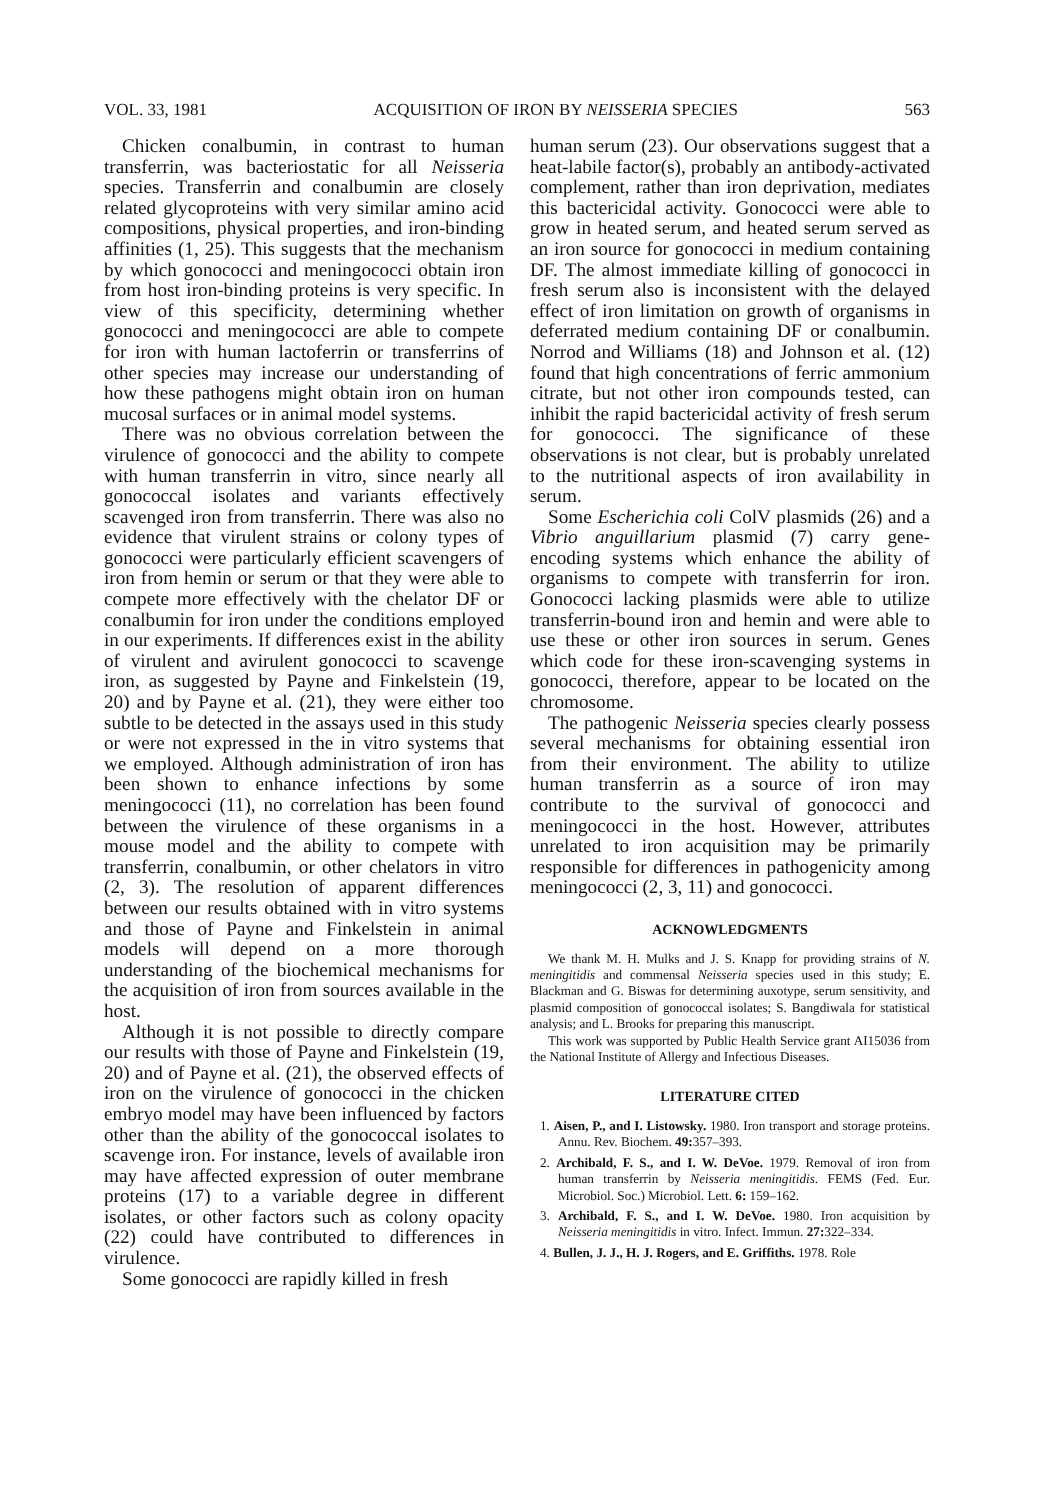VOL. 33, 1981 ACQUISITION OF IRON BY NEISSERIA SPECIES 563
Chicken conalbumin, in contrast to human transferrin, was bacteriostatic for all Neisseria species. Transferrin and conalbumin are closely related glycoproteins with very similar amino acid compositions, physical properties, and iron-binding affinities (1, 25). This suggests that the mechanism by which gonococci and meningococci obtain iron from host iron-binding proteins is very specific. In view of this specificity, determining whether gonococci and meningococci are able to compete for iron with human lactoferrin or transferrins of other species may increase our understanding of how these pathogens might obtain iron on human mucosal surfaces or in animal model systems.
There was no obvious correlation between the virulence of gonococci and the ability to compete with human transferrin in vitro, since nearly all gonococcal isolates and variants effectively scavenged iron from transferrin. There was also no evidence that virulent strains or colony types of gonococci were particularly efficient scavengers of iron from hemin or serum or that they were able to compete more effectively with the chelator DF or conalbumin for iron under the conditions employed in our experiments. If differences exist in the ability of virulent and avirulent gonococci to scavenge iron, as suggested by Payne and Finkelstein (19, 20) and by Payne et al. (21), they were either too subtle to be detected in the assays used in this study or were not expressed in the in vitro systems that we employed. Although administration of iron has been shown to enhance infections by some meningococci (11), no correlation has been found between the virulence of these organisms in a mouse model and the ability to compete with transferrin, conalbumin, or other chelators in vitro (2, 3). The resolution of apparent differences between our results obtained with in vitro systems and those of Payne and Finkelstein in animal models will depend on a more thorough understanding of the biochemical mechanisms for the acquisition of iron from sources available in the host.
Although it is not possible to directly compare our results with those of Payne and Finkelstein (19, 20) and of Payne et al. (21), the observed effects of iron on the virulence of gonococci in the chicken embryo model may have been influenced by factors other than the ability of the gonococcal isolates to scavenge iron. For instance, levels of available iron may have affected expression of outer membrane proteins (17) to a variable degree in different isolates, or other factors such as colony opacity (22) could have contributed to differences in virulence.
Some gonococci are rapidly killed in fresh
human serum (23). Our observations suggest that a heat-labile factor(s), probably an antibody-activated complement, rather than iron deprivation, mediates this bactericidal activity. Gonococci were able to grow in heated serum, and heated serum served as an iron source for gonococci in medium containing DF. The almost immediate killing of gonococci in fresh serum also is inconsistent with the delayed effect of iron limitation on growth of organisms in deferrated medium containing DF or conalbumin. Norrod and Williams (18) and Johnson et al. (12) found that high concentrations of ferric ammonium citrate, but not other iron compounds tested, can inhibit the rapid bactericidal activity of fresh serum for gonococci. The significance of these observations is not clear, but is probably unrelated to the nutritional aspects of iron availability in serum.
Some Escherichia coli ColV plasmids (26) and a Vibrio anguillarium plasmid (7) carry gene-encoding systems which enhance the ability of organisms to compete with transferrin for iron. Gonococci lacking plasmids were able to utilize transferrin-bound iron and hemin and were able to use these or other iron sources in serum. Genes which code for these iron-scavenging systems in gonococci, therefore, appear to be located on the chromosome.
The pathogenic Neisseria species clearly possess several mechanisms for obtaining essential iron from their environment. The ability to utilize human transferrin as a source of iron may contribute to the survival of gonococci and meningococci in the host. However, attributes unrelated to iron acquisition may be primarily responsible for differences in pathogenicity among meningococci (2, 3, 11) and gonococci.
ACKNOWLEDGMENTS
We thank M. H. Mulks and J. S. Knapp for providing strains of N. meningitidis and commensal Neisseria species used in this study; E. Blackman and G. Biswas for determining auxotype, serum sensitivity, and plasmid composition of gonococcal isolates; S. Bangdiwala for statistical analysis; and L. Brooks for preparing this manuscript.
This work was supported by Public Health Service grant AI15036 from the National Institute of Allergy and Infectious Diseases.
LITERATURE CITED
1. Aisen, P., and I. Listowsky. 1980. Iron transport and storage proteins. Annu. Rev. Biochem. 49: 357–393.
2. Archibald, F. S., and I. W. DeVoe. 1979. Removal of iron from human transferrin by Neisseria meningitidis. FEMS (Fed. Eur. Microbiol. Soc.) Microbiol. Lett. 6: 159–162.
3. Archibald, F. S., and I. W. DeVoe. 1980. Iron acquisition by Neisseria meningitidis in vitro. Infect. Immun. 27: 322–334.
4. Bullen, J. J., H. J. Rogers, and E. Griffiths. 1978. Role